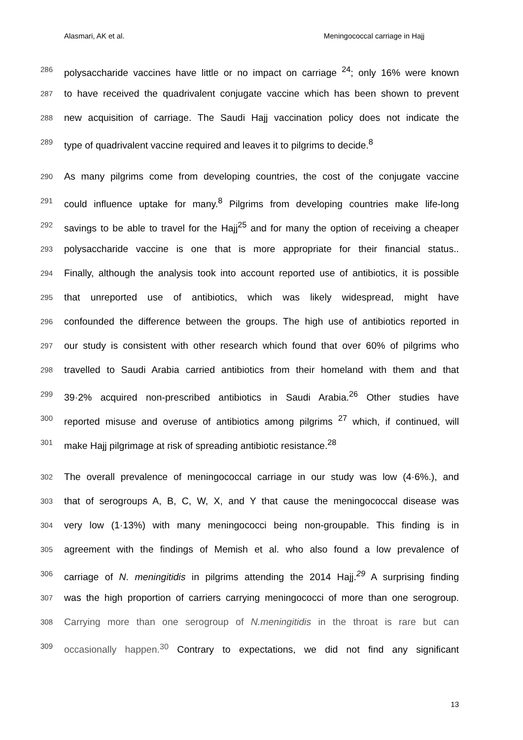Alasmari, AK et al. Meningococcal carriage in Hajj
286 polysaccharide vaccines have little or no impact on carriage <sup>24</sup>; only 16% were known
287 to have received the quadrivalent conjugate vaccine which has been shown to prevent
288 new acquisition of carriage. The Saudi Hajj vaccination policy does not indicate the
289 type of quadrivalent vaccine required and leaves it to pilgrims to decide.<sup>8</sup>
290 As many pilgrims come from developing countries, the cost of the conjugate vaccine
291 could influence uptake for many.<sup>8</sup> Pilgrims from developing countries make life-long
292 savings to be able to travel for the Hajj<sup>25</sup> and for many the option of receiving a cheaper
293 polysaccharide vaccine is one that is more appropriate for their financial status..
294 Finally, although the analysis took into account reported use of antibiotics, it is possible
295 that unreported use of antibiotics, which was likely widespread, might have
296 confounded the difference between the groups. The high use of antibiotics reported in
297 our study is consistent with other research which found that over 60% of pilgrims who
298 travelled to Saudi Arabia carried antibiotics from their homeland with them and that
299 39·2% acquired non-prescribed antibiotics in Saudi Arabia.<sup>26</sup> Other studies have
300 reported misuse and overuse of antibiotics among pilgrims <sup>27</sup> which, if continued, will
301 make Hajj pilgrimage at risk of spreading antibiotic resistance.<sup>28</sup>
302 The overall prevalence of meningococcal carriage in our study was low (4·6%.), and
303 that of serogroups A, B, C, W, X, and Y that cause the meningococcal disease was
304 very low (1·13%) with many meningococci being non-groupable. This finding is in
305 agreement with the findings of Memish et al. who also found a low prevalence of
306 carriage of N. meningitidis in pilgrims attending the 2014 Hajj.<sup>29</sup> A surprising finding
307 was the high proportion of carriers carrying meningococci of more than one serogroup.
308 Carrying more than one serogroup of N.meningitidis in the throat is rare but can
309 occasionally happen.<sup>30</sup> Contrary to expectations, we did not find any significant
13